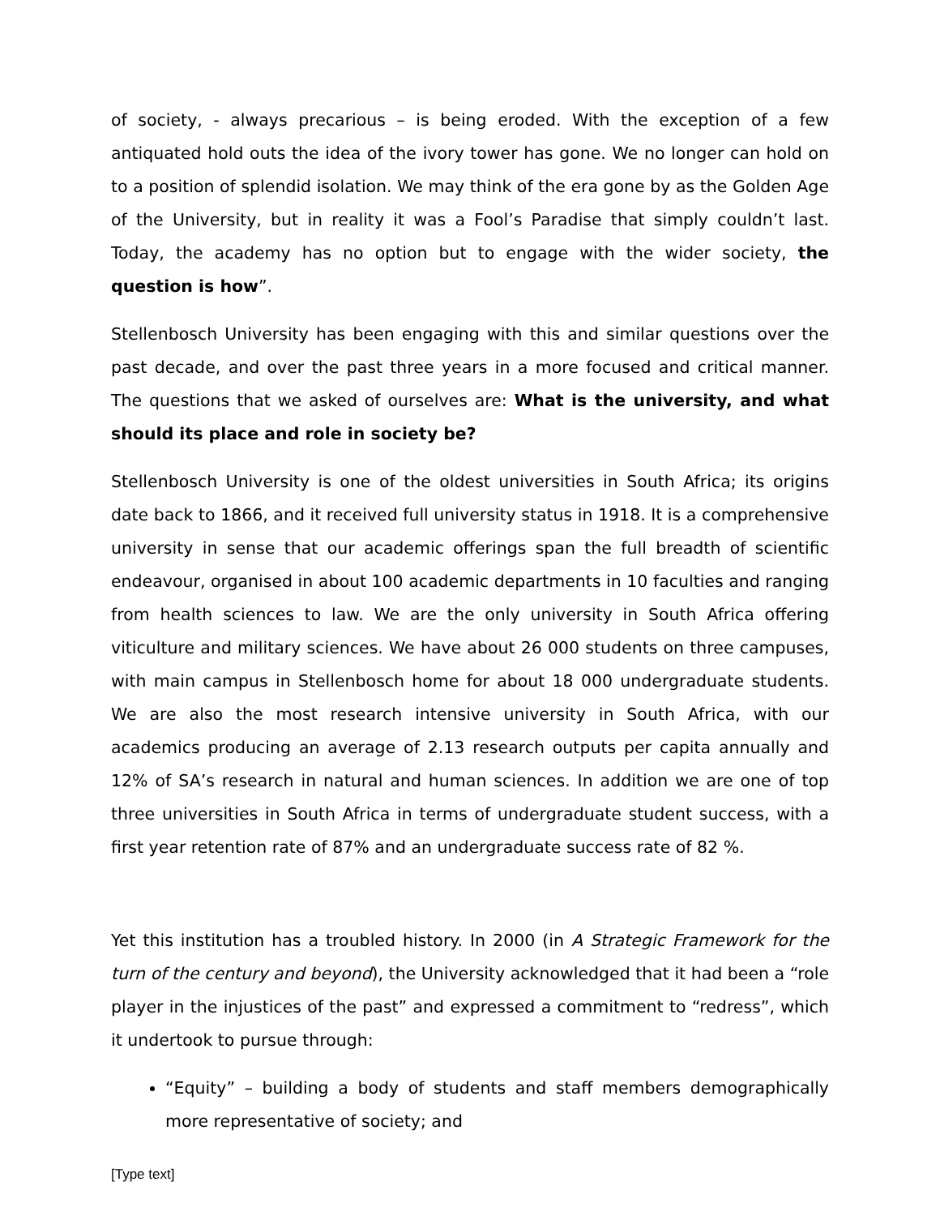of society, - always precarious – is being eroded. With the exception of a few antiquated hold outs the idea of the ivory tower has gone. We no longer can hold on to a position of splendid isolation. We may think of the era gone by as the Golden Age of the University, but in reality it was a Fool’s Paradise that simply couldn’t last. Today, the academy has no option but to engage with the wider society, the question is how”.
Stellenbosch University has been engaging with this and similar questions over the past decade, and over the past three years in a more focused and critical manner. The questions that we asked of ourselves are: What is the university, and what should its place and role in society be?
Stellenbosch University is one of the oldest universities in South Africa; its origins date back to 1866, and it received full university status in 1918. It is a comprehensive university in sense that our academic offerings span the full breadth of scientific endeavour, organised in about 100 academic departments in 10 faculties and ranging from health sciences to law. We are the only university in South Africa offering viticulture and military sciences. We have about 26 000 students on three campuses, with main campus in Stellenbosch home for about 18 000 undergraduate students. We are also the most research intensive university in South Africa, with our academics producing an average of 2.13 research outputs per capita annually and 12% of SA’s research in natural and human sciences. In addition we are one of top three universities in South Africa in terms of undergraduate student success, with a first year retention rate of 87% and an undergraduate success rate of 82 %.
Yet this institution has a troubled history. In 2000 (in A Strategic Framework for the turn of the century and beyond), the University acknowledged that it had been a “role player in the injustices of the past” and expressed a commitment to “redress”, which it undertook to pursue through:
“Equity” – building a body of students and staff members demographically more representative of society; and
[Type text]